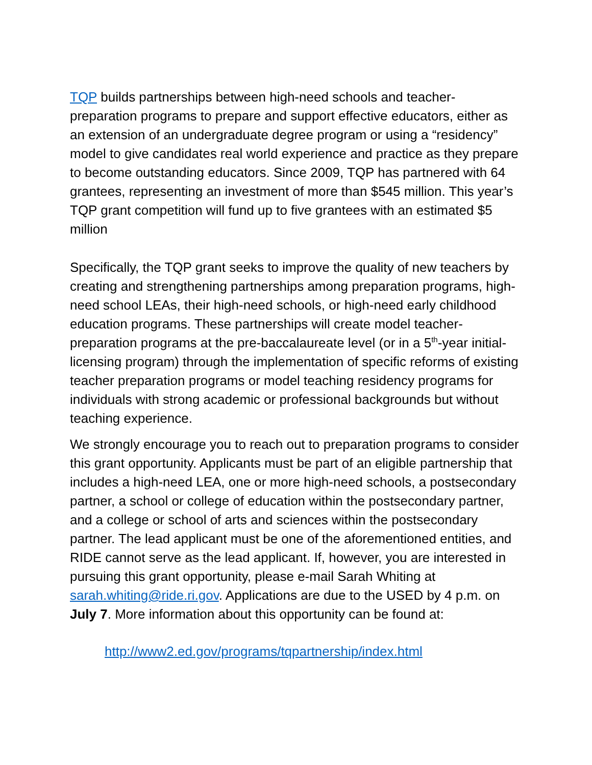TQP builds partnerships between high-need schools and teacher-preparation programs to prepare and support effective educators, either as an extension of an undergraduate degree program or using a “residency” model to give candidates real world experience and practice as they prepare to become outstanding educators. Since 2009, TQP has partnered with 64 grantees, representing an investment of more than $545 million. This year’s TQP grant competition will fund up to five grantees with an estimated $5 million
Specifically, the TQP grant seeks to improve the quality of new teachers by creating and strengthening partnerships among preparation programs, high-need school LEAs, their high-need schools, or high-need early childhood education programs. These partnerships will create model teacher-preparation programs at the pre-baccalaureate level (or in a 5<sup>th</sup>-year initial-licensing program) through the implementation of specific reforms of existing teacher preparation programs or model teaching residency programs for individuals with strong academic or professional backgrounds but without teaching experience.
We strongly encourage you to reach out to preparation programs to consider this grant opportunity. Applicants must be part of an eligible partnership that includes a high-need LEA, one or more high-need schools, a postsecondary partner, a school or college of education within the postsecondary partner, and a college or school of arts and sciences within the postsecondary partner. The lead applicant must be one of the aforementioned entities, and RIDE cannot serve as the lead applicant. If, however, you are interested in pursuing this grant opportunity, please e-mail Sarah Whiting at sarah.whiting@ride.ri.gov. Applications are due to the USED by 4 p.m. on July 7. More information about this opportunity can be found at:
http://www2.ed.gov/programs/tqpartnership/index.html